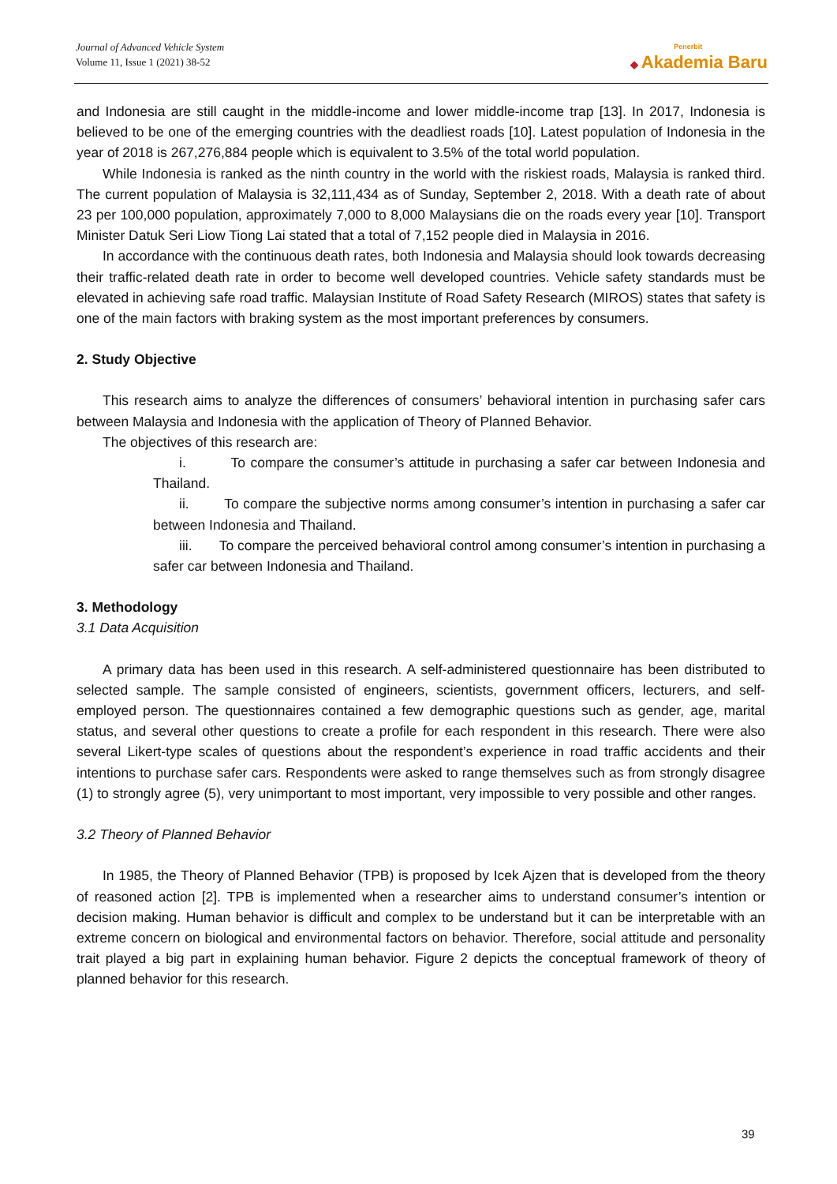Journal of Advanced Vehicle System
Volume 11, Issue 1 (2021) 38-52
Penerbit
◆ Akademia Baru
and Indonesia are still caught in the middle-income and lower middle-income trap [13]. In 2017, Indonesia is believed to be one of the emerging countries with the deadliest roads [10]. Latest population of Indonesia in the year of 2018 is 267,276,884 people which is equivalent to 3.5% of the total world population.
While Indonesia is ranked as the ninth country in the world with the riskiest roads, Malaysia is ranked third. The current population of Malaysia is 32,111,434 as of Sunday, September 2, 2018. With a death rate of about 23 per 100,000 population, approximately 7,000 to 8,000 Malaysians die on the roads every year [10]. Transport Minister Datuk Seri Liow Tiong Lai stated that a total of 7,152 people died in Malaysia in 2016.
In accordance with the continuous death rates, both Indonesia and Malaysia should look towards decreasing their traffic-related death rate in order to become well developed countries. Vehicle safety standards must be elevated in achieving safe road traffic. Malaysian Institute of Road Safety Research (MIROS) states that safety is one of the main factors with braking system as the most important preferences by consumers.
2. Study Objective
This research aims to analyze the differences of consumers’ behavioral intention in purchasing safer cars between Malaysia and Indonesia with the application of Theory of Planned Behavior.
The objectives of this research are:
i. To compare the consumer’s attitude in purchasing a safer car between Indonesia and Thailand.
ii. To compare the subjective norms among consumer’s intention in purchasing a safer car between Indonesia and Thailand.
iii. To compare the perceived behavioral control among consumer’s intention in purchasing a safer car between Indonesia and Thailand.
3. Methodology
3.1 Data Acquisition
A primary data has been used in this research. A self-administered questionnaire has been distributed to selected sample. The sample consisted of engineers, scientists, government officers, lecturers, and self-employed person. The questionnaires contained a few demographic questions such as gender, age, marital status, and several other questions to create a profile for each respondent in this research. There were also several Likert-type scales of questions about the respondent’s experience in road traffic accidents and their intentions to purchase safer cars. Respondents were asked to range themselves such as from strongly disagree (1) to strongly agree (5), very unimportant to most important, very impossible to very possible and other ranges.
3.2 Theory of Planned Behavior
In 1985, the Theory of Planned Behavior (TPB) is proposed by Icek Ajzen that is developed from the theory of reasoned action [2]. TPB is implemented when a researcher aims to understand consumer’s intention or decision making. Human behavior is difficult and complex to be understand but it can be interpretable with an extreme concern on biological and environmental factors on behavior. Therefore, social attitude and personality trait played a big part in explaining human behavior. Figure 2 depicts the conceptual framework of theory of planned behavior for this research.
39